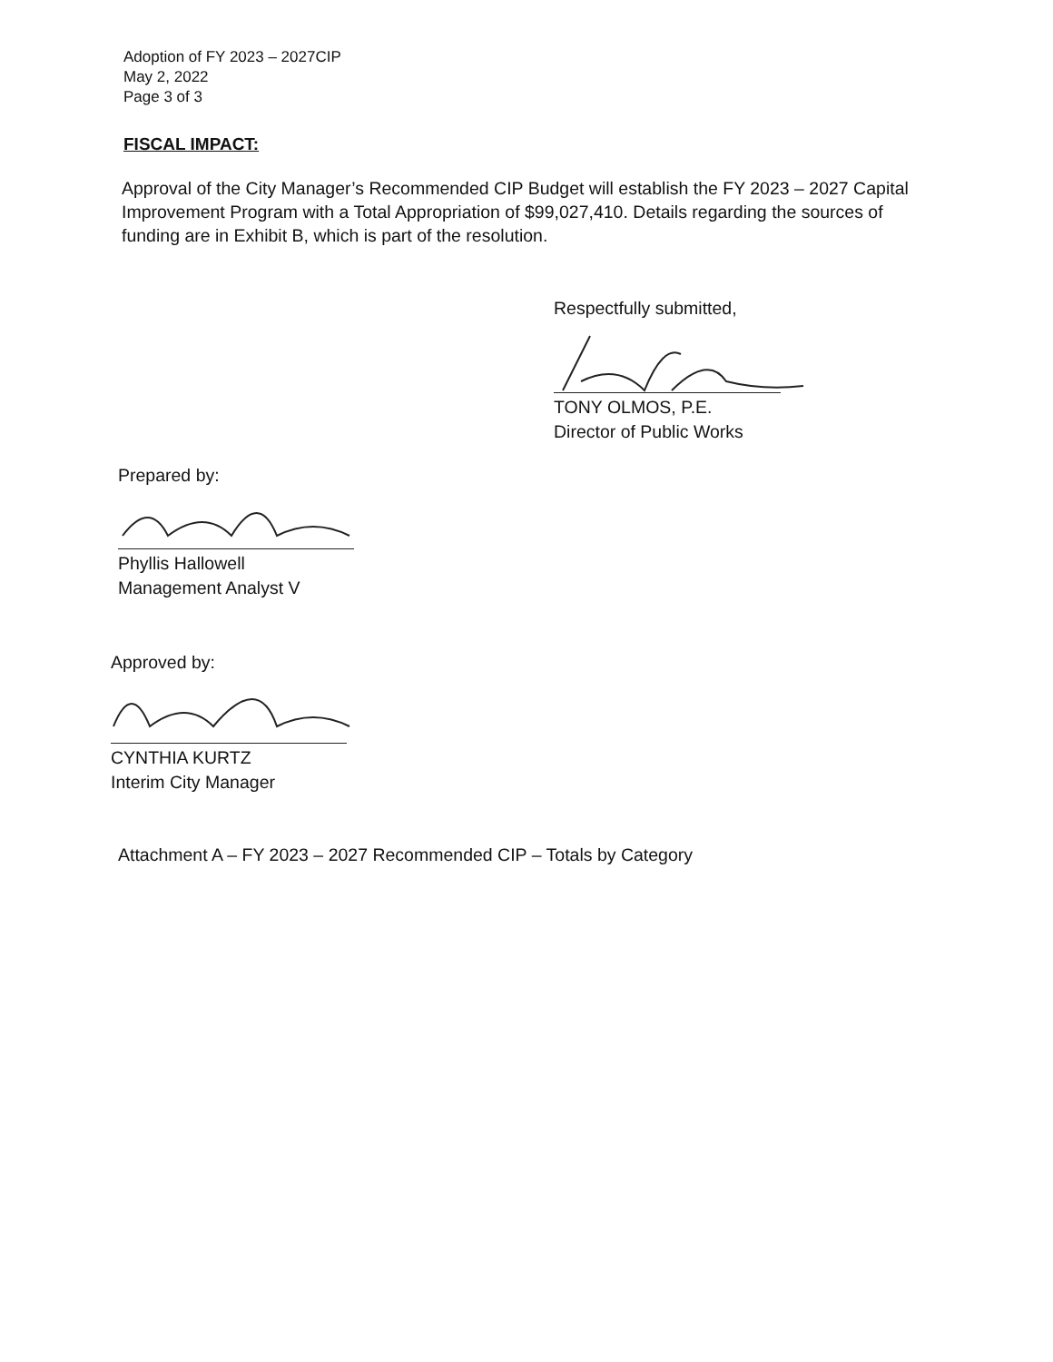Adoption of FY 2023 – 2027CIP
May 2, 2022
Page 3 of 3
FISCAL IMPACT:
Approval of the City Manager’s Recommended CIP Budget will establish the FY 2023 – 2027 Capital Improvement Program with a Total Appropriation of $99,027,410. Details regarding the sources of funding are in Exhibit B, which is part of the resolution.
Respectfully submitted,
TONY OLMOS, P.E.
Director of Public Works
Prepared by:
Phyllis Hallowell
Management Analyst V
Approved by:
CYNTHIA KURTZ
Interim City Manager
Attachment A – FY 2023 – 2027 Recommended CIP – Totals by Category